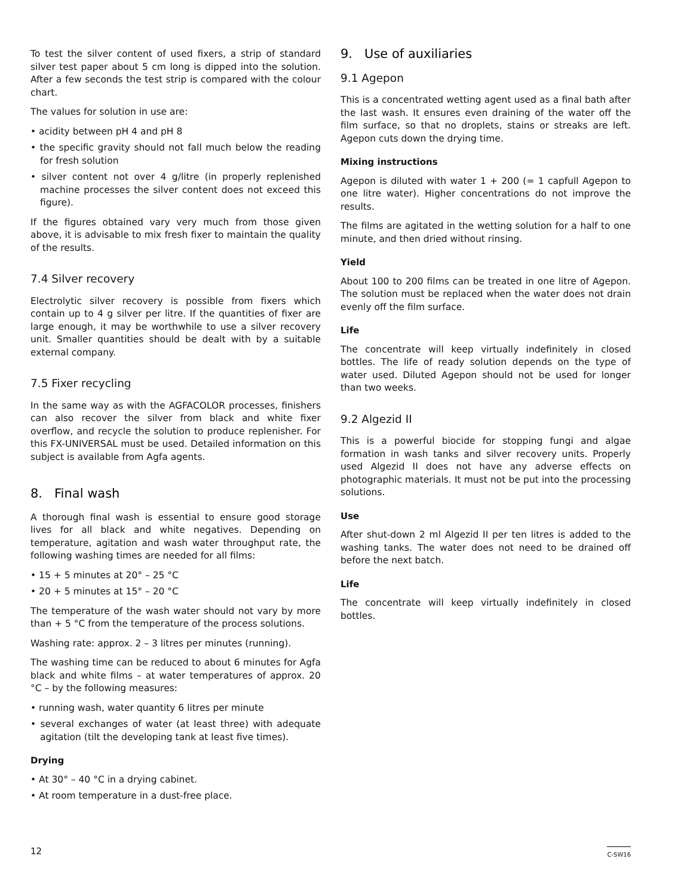To test the silver content of used fixers, a strip of standard silver test paper about 5 cm long is dipped into the solution. After a few seconds the test strip is compared with the colour chart.
The values for solution in use are:
• acidity between pH 4 and pH 8
• the specific gravity should not fall much below the reading for fresh solution
• silver content not over 4 g/litre (in properly replenished machine processes the silver content does not exceed this figure).
If the figures obtained vary very much from those given above, it is advisable to mix fresh fixer to maintain the quality of the results.
7.4 Silver recovery
Electrolytic silver recovery is possible from fixers which contain up to 4 g silver per litre. If the quantities of fixer are large enough, it may be worthwhile to use a silver recovery unit. Smaller quantities should be dealt with by a suitable external company.
7.5 Fixer recycling
In the same way as with the AGFACOLOR processes, finishers can also recover the silver from black and white fixer overflow, and recycle the solution to produce replenisher. For this FX-UNIVERSAL must be used. Detailed information on this subject is available from Agfa agents.
8. Final wash
A thorough final wash is essential to ensure good storage lives for all black and white negatives. Depending on temperature, agitation and wash water throughput rate, the following washing times are needed for all films:
• 15 + 5 minutes at 20° – 25 °C
• 20 + 5 minutes at 15° – 20 °C
The temperature of the wash water should not vary by more than + 5 °C from the temperature of the process solutions.
Washing rate: approx. 2 – 3 litres per minutes (running).
The washing time can be reduced to about 6 minutes for Agfa black and white films – at water temperatures of approx. 20 °C – by the following measures:
• running wash, water quantity 6 litres per minute
• several exchanges of water (at least three) with adequate agitation (tilt the developing tank at least five times).
Drying
• At 30° – 40 °C in a drying cabinet.
• At room temperature in a dust-free place.
9. Use of auxiliaries
9.1 Agepon
This is a concentrated wetting agent used as a final bath after the last wash. It ensures even draining of the water off the film surface, so that no droplets, stains or streaks are left. Agepon cuts down the drying time.
Mixing instructions
Agepon is diluted with water 1 + 200 (= 1 capfull Agepon to one litre water). Higher concentrations do not improve the results.
The films are agitated in the wetting solution for a half to one minute, and then dried without rinsing.
Yield
About 100 to 200 films can be treated in one litre of Agepon. The solution must be replaced when the water does not drain evenly off the film surface.
Life
The concentrate will keep virtually indefinitely in closed bottles. The life of ready solution depends on the type of water used. Diluted Agepon should not be used for longer than two weeks.
9.2 Algezid II
This is a powerful biocide for stopping fungi and algae formation in wash tanks and silver recovery units. Properly used Algezid II does not have any adverse effects on photographic materials. It must not be put into the processing solutions.
Use
After shut-down 2 ml Algezid II per ten litres is added to the washing tanks. The water does not need to be drained off before the next batch.
Life
The concentrate will keep virtually indefinitely in closed bottles.
12 C-SW16